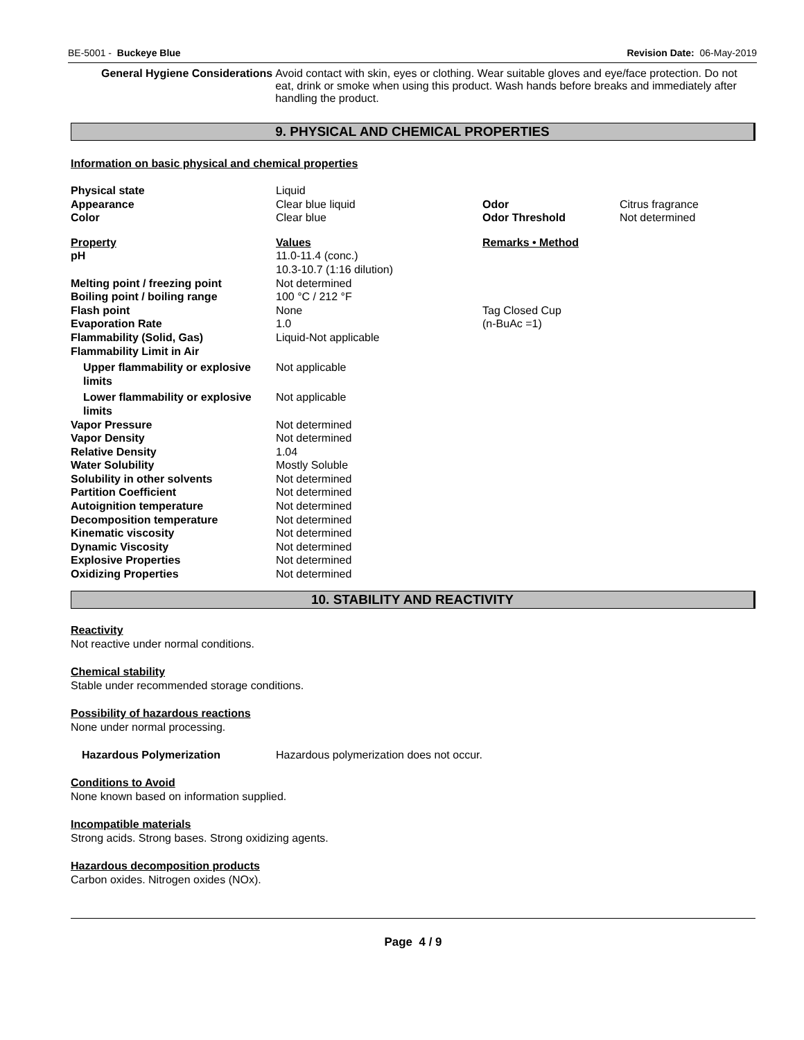BE-5001 - Buckeye Blue Revision Date: 06-May-2019
General Hygiene Considerations Avoid contact with skin, eyes or clothing. Wear suitable gloves and eye/face protection. Do not eat, drink or smoke when using this product. Wash hands before breaks and immediately after handling the product.
9. PHYSICAL AND CHEMICAL PROPERTIES
Information on basic physical and chemical properties
| Physical state | Liquid | | |
| Appearance | Clear blue liquid | Odor | Citrus fragrance |
| Color | Clear blue | Odor Threshold | Not determined |
| Property | Values | Remarks • Method | |
| pH | 11.0-11.4 (conc.) 10.3-10.7 (1:16 dilution) | | |
| Melting point / freezing point | Not determined | | |
| Boiling point / boiling range | 100 °C / 212 °F | | |
| Flash point | None | Tag Closed Cup | |
| Evaporation Rate | 1.0 | (n-BuAc =1) | |
| Flammability (Solid, Gas) | Liquid-Not applicable | | |
| Flammability Limit in Air | | | |
| Upper flammability or explosive limits | Not applicable | | |
| Lower flammability or explosive limits | Not applicable | | |
| Vapor Pressure | Not determined | | |
| Vapor Density | Not determined | | |
| Relative Density | 1.04 | | |
| Water Solubility | Mostly Soluble | | |
| Solubility in other solvents | Not determined | | |
| Partition Coefficient | Not determined | | |
| Autoignition temperature | Not determined | | |
| Decomposition temperature | Not determined | | |
| Kinematic viscosity | Not determined | | |
| Dynamic Viscosity | Not determined | | |
| Explosive Properties | Not determined | | |
| Oxidizing Properties | Not determined | | |
10. STABILITY AND REACTIVITY
Reactivity
Not reactive under normal conditions.
Chemical stability
Stable under recommended storage conditions.
Possibility of hazardous reactions
None under normal processing.
Hazardous Polymerization Hazardous polymerization does not occur.
Conditions to Avoid
None known based on information supplied.
Incompatible materials
Strong acids. Strong bases. Strong oxidizing agents.
Hazardous decomposition products
Carbon oxides. Nitrogen oxides (NOx).
Page 4 / 9